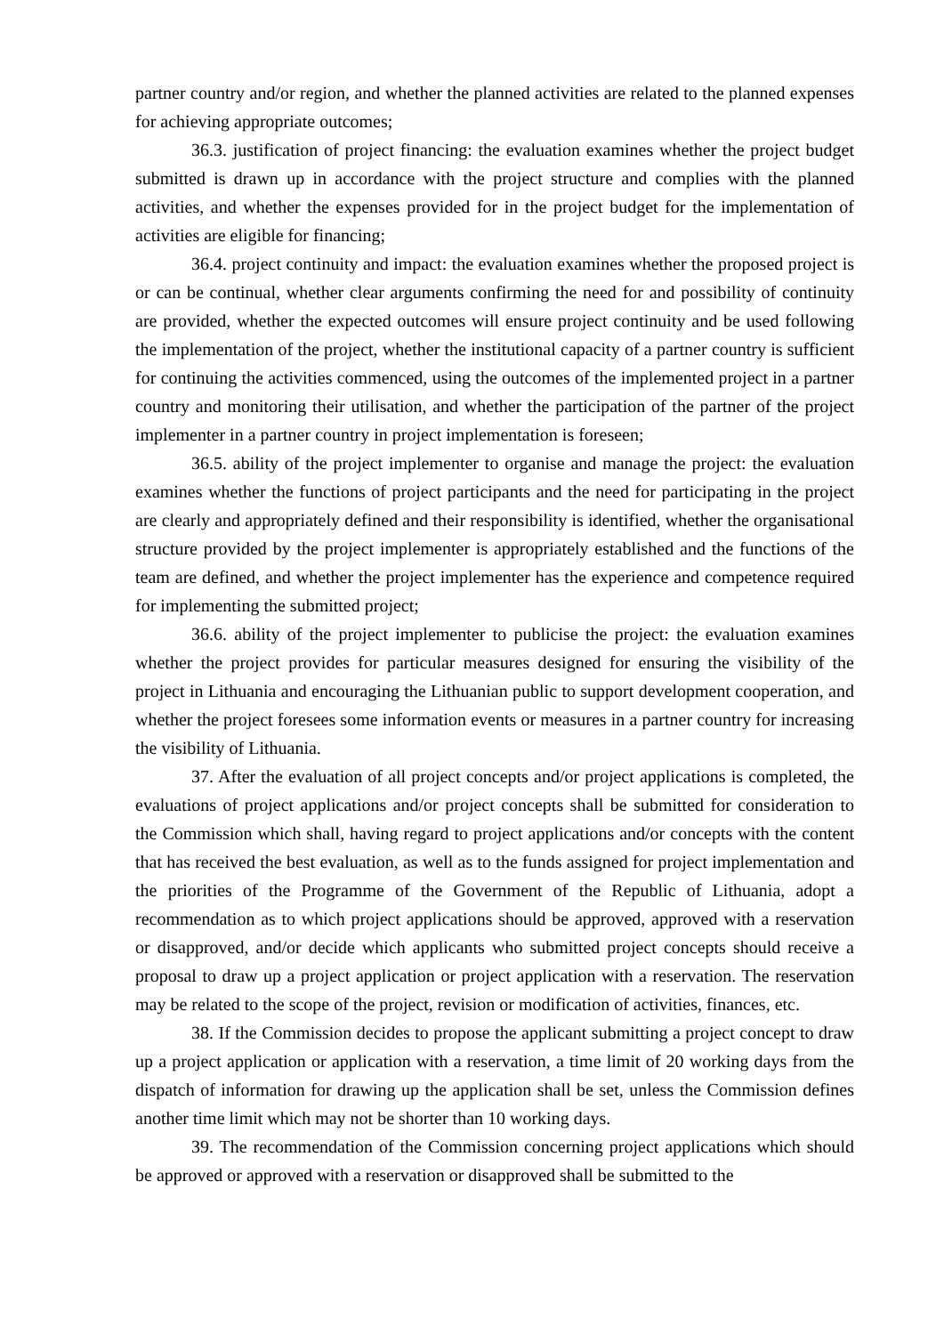partner country and/or region, and whether the planned activities are related to the planned expenses for achieving appropriate outcomes;
36.3. justification of project financing: the evaluation examines whether the project budget submitted is drawn up in accordance with the project structure and complies with the planned activities, and whether the expenses provided for in the project budget for the implementation of activities are eligible for financing;
36.4. project continuity and impact: the evaluation examines whether the proposed project is or can be continual, whether clear arguments confirming the need for and possibility of continuity are provided, whether the expected outcomes will ensure project continuity and be used following the implementation of the project, whether the institutional capacity of a partner country is sufficient for continuing the activities commenced, using the outcomes of the implemented project in a partner country and monitoring their utilisation, and whether the participation of the partner of the project implementer in a partner country in project implementation is foreseen;
36.5. ability of the project implementer to organise and manage the project: the evaluation examines whether the functions of project participants and the need for participating in the project are clearly and appropriately defined and their responsibility is identified, whether the organisational structure provided by the project implementer is appropriately established and the functions of the team are defined, and whether the project implementer has the experience and competence required for implementing the submitted project;
36.6. ability of the project implementer to publicise the project: the evaluation examines whether the project provides for particular measures designed for ensuring the visibility of the project in Lithuania and encouraging the Lithuanian public to support development cooperation, and whether the project foresees some information events or measures in a partner country for increasing the visibility of Lithuania.
37. After the evaluation of all project concepts and/or project applications is completed, the evaluations of project applications and/or project concepts shall be submitted for consideration to the Commission which shall, having regard to project applications and/or concepts with the content that has received the best evaluation, as well as to the funds assigned for project implementation and the priorities of the Programme of the Government of the Republic of Lithuania, adopt a recommendation as to which project applications should be approved, approved with a reservation or disapproved, and/or decide which applicants who submitted project concepts should receive a proposal to draw up a project application or project application with a reservation. The reservation may be related to the scope of the project, revision or modification of activities, finances, etc.
38. If the Commission decides to propose the applicant submitting a project concept to draw up a project application or application with a reservation, a time limit of 20 working days from the dispatch of information for drawing up the application shall be set, unless the Commission defines another time limit which may not be shorter than 10 working days.
39. The recommendation of the Commission concerning project applications which should be approved or approved with a reservation or disapproved shall be submitted to the